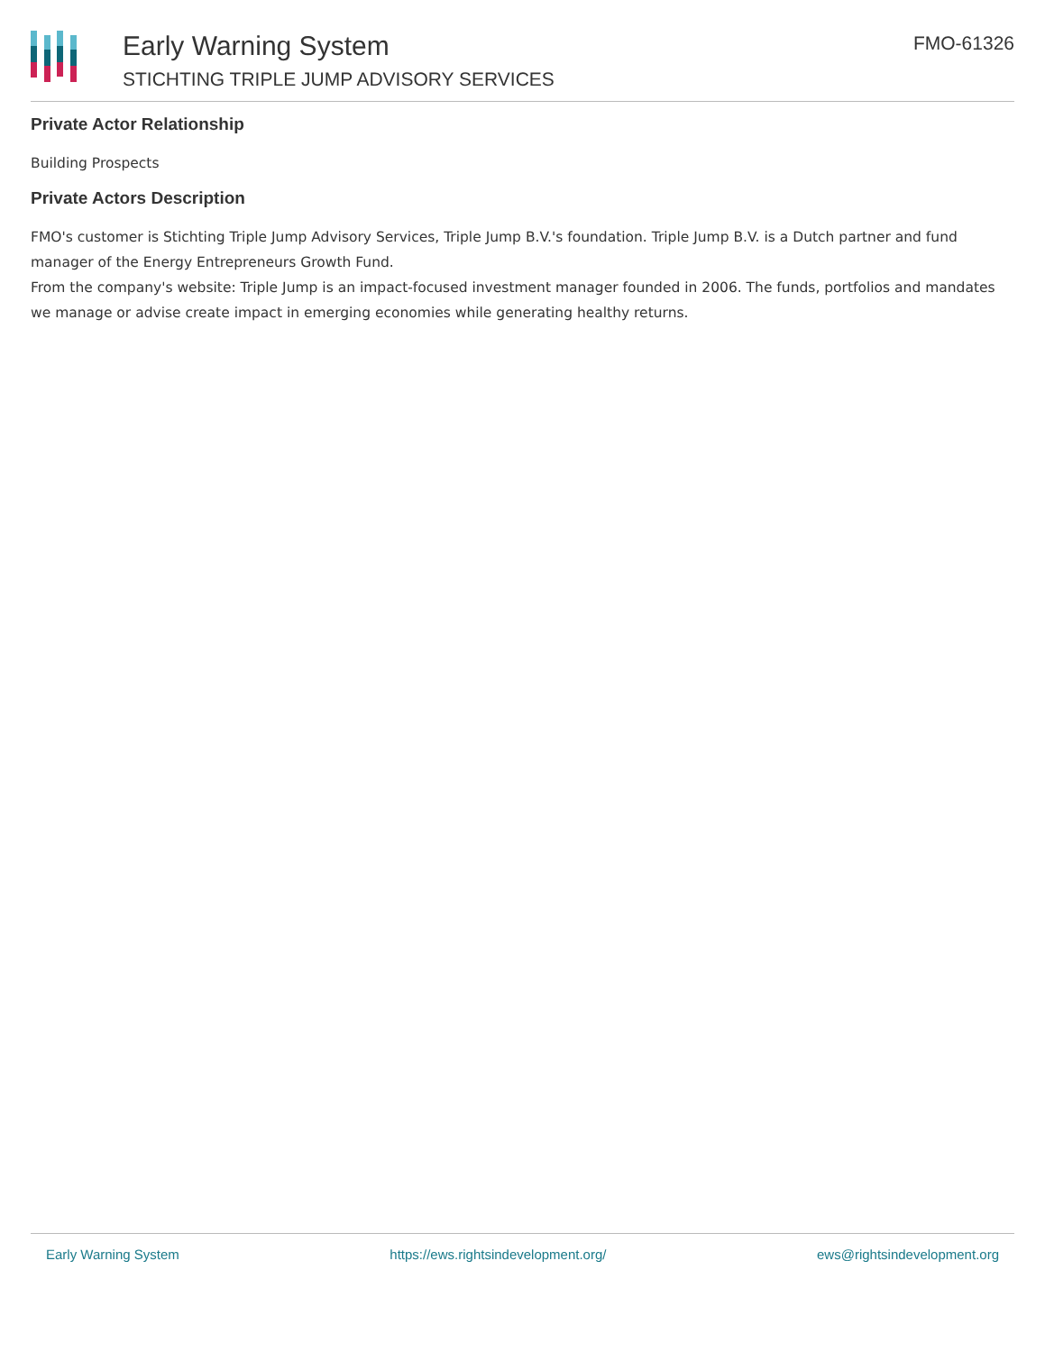Early Warning System
STICHTING TRIPLE JUMP ADVISORY SERVICES
FMO-61326
Private Actor Relationship
Building Prospects
Private Actors Description
FMO's customer is Stichting Triple Jump Advisory Services, Triple Jump B.V.'s foundation. Triple Jump B.V. is a Dutch partner and fund manager of the Energy Entrepreneurs Growth Fund.
From the company's website: Triple Jump is an impact-focused investment manager founded in 2006. The funds, portfolios and mandates we manage or advise create impact in emerging economies while generating healthy returns.
Early Warning System https://ews.rightsindevelopment.org/ ews@rightsindevelopment.org